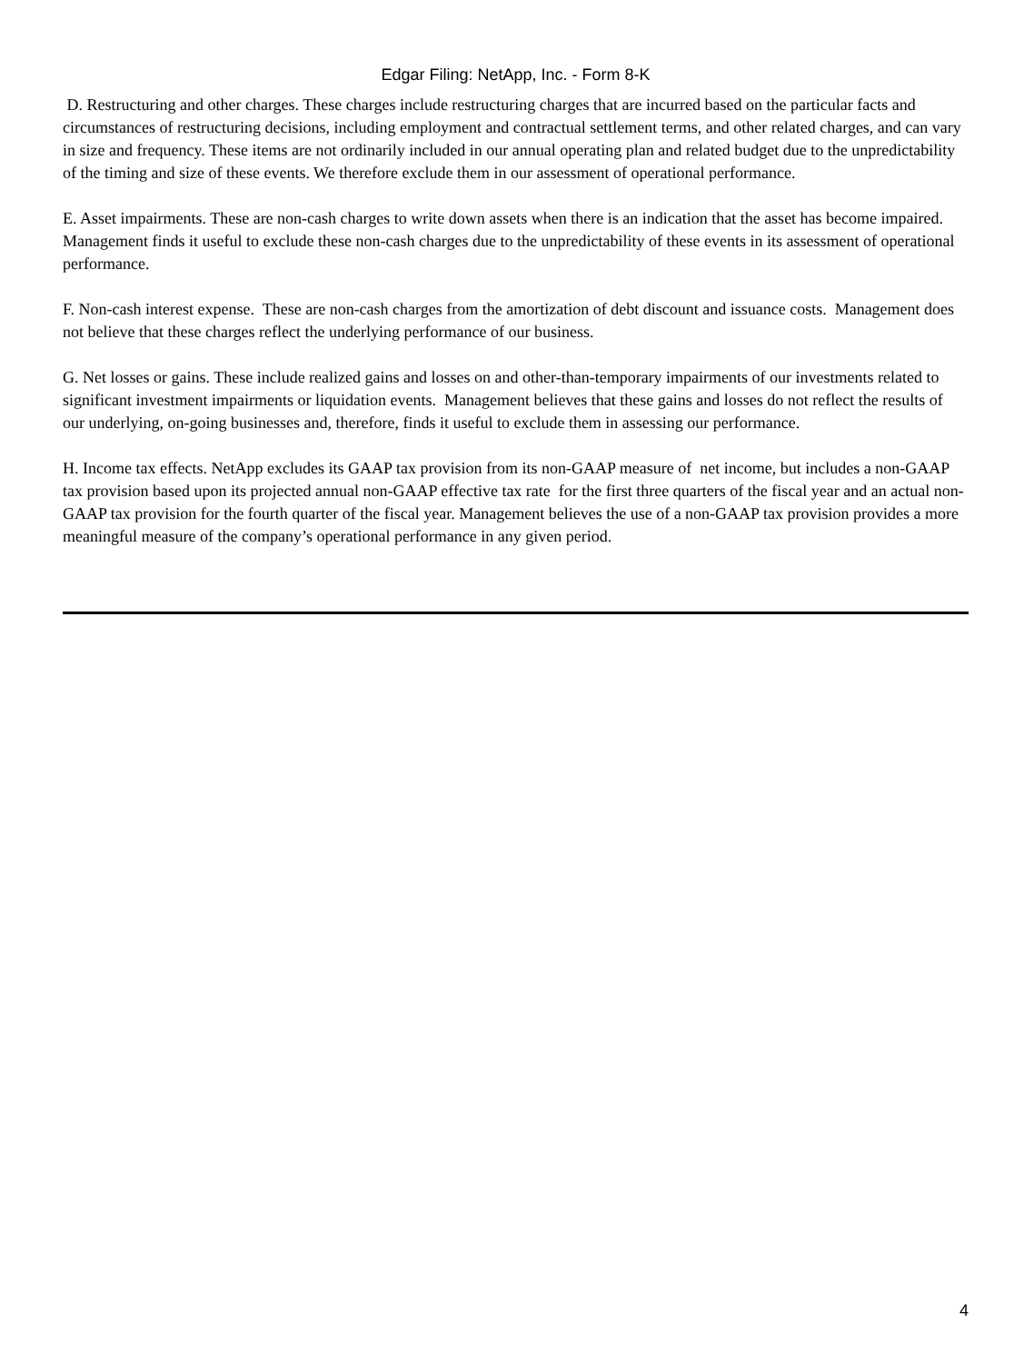Edgar Filing: NetApp, Inc. - Form 8-K
D. Restructuring and other charges. These charges include restructuring charges that are incurred based on the particular facts and circumstances of restructuring decisions, including employment and contractual settlement terms, and other related charges, and can vary in size and frequency. These items are not ordinarily included in our annual operating plan and related budget due to the unpredictability of the timing and size of these events. We therefore exclude them in our assessment of operational performance.
E. Asset impairments. These are non-cash charges to write down assets when there is an indication that the asset has become impaired. Management finds it useful to exclude these non-cash charges due to the unpredictability of these events in its assessment of operational performance.
F. Non-cash interest expense. These are non-cash charges from the amortization of debt discount and issuance costs. Management does not believe that these charges reflect the underlying performance of our business.
G. Net losses or gains. These include realized gains and losses on and other-than-temporary impairments of our investments related to significant investment impairments or liquidation events. Management believes that these gains and losses do not reflect the results of our underlying, on-going businesses and, therefore, finds it useful to exclude them in assessing our performance.
H. Income tax effects. NetApp excludes its GAAP tax provision from its non-GAAP measure of net income, but includes a non-GAAP tax provision based upon its projected annual non-GAAP effective tax rate for the first three quarters of the fiscal year and an actual non-GAAP tax provision for the fourth quarter of the fiscal year. Management believes the use of a non-GAAP tax provision provides a more meaningful measure of the company’s operational performance in any given period.
4